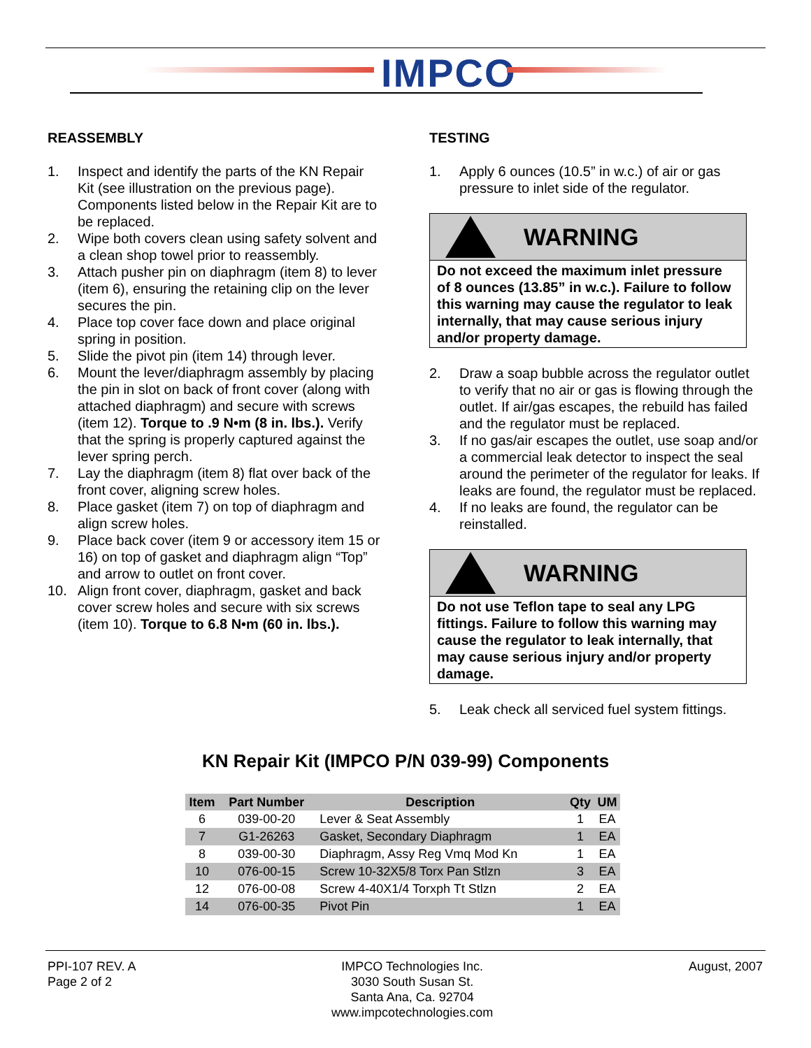IMPCO<sup>®</sup>
REASSEMBLY
1. Inspect and identify the parts of the KN Repair Kit (see illustration on the previous page). Components listed below in the Repair Kit are to be replaced.
2. Wipe both covers clean using safety solvent and a clean shop towel prior to reassembly.
3. Attach pusher pin on diaphragm (item 8) to lever (item 6), ensuring the retaining clip on the lever secures the pin.
4. Place top cover face down and place original spring in position.
5. Slide the pivot pin (item 14) through lever.
6. Mount the lever/diaphragm assembly by placing the pin in slot on back of front cover (along with attached diaphragm) and secure with screws (item 12). Torque to .9 N•m (8 in. lbs.). Verify that the spring is properly captured against the lever spring perch.
7. Lay the diaphragm (item 8) flat over back of the front cover, aligning screw holes.
8. Place gasket (item 7) on top of diaphragm and align screw holes.
9. Place back cover (item 9 or accessory item 15 or 16) on top of gasket and diaphragm align “Top” and arrow to outlet on front cover.
10. Align front cover, diaphragm, gasket and back cover screw holes and secure with six screws (item 10). Torque to 6.8 N•m (60 in. lbs.).
TESTING
1. Apply 6 ounces (10.5” in w.c.) of air or gas pressure to inlet side of the regulator.
WARNING
Do not exceed the maximum inlet pressure of 8 ounces (13.85” in w.c.). Failure to follow this warning may cause the regulator to leak internally, that may cause serious injury and/or property damage.
2. Draw a soap bubble across the regulator outlet to verify that no air or gas is flowing through the outlet. If air/gas escapes, the rebuild has failed and the regulator must be replaced.
3. If no gas/air escapes the outlet, use soap and/or a commercial leak detector to inspect the seal around the perimeter of the regulator for leaks. If leaks are found, the regulator must be replaced.
4. If no leaks are found, the regulator can be reinstalled.
WARNING
Do not use Teflon tape to seal any LPG fittings. Failure to follow this warning may cause the regulator to leak internally, that may cause serious injury and/or property damage.
5. Leak check all serviced fuel system fittings.
KN Repair Kit (IMPCO P/N 039-99) Components
| Item | Part Number | Description | Qty | UM |
| --- | --- | --- | --- | --- |
| 6 | 039-00-20 | Lever & Seat Assembly | 1 | EA |
| 7 | G1-26263 | Gasket, Secondary Diaphragm | 1 | EA |
| 8 | 039-00-30 | Diaphragm, Assy Reg Vmq Mod Kn | 1 | EA |
| 10 | 076-00-15 | Screw 10-32X5/8 Torx Pan Stlzn | 3 | EA |
| 12 | 076-00-08 | Screw 4-40X1/4 Torxph Tt Stlzn | 2 | EA |
| 14 | 076-00-35 | Pivot Pin | 1 | EA |
PPI-107 REV. A
Page 2 of 2
IMPCO Technologies Inc.
3030 South Susan St.
Santa Ana, Ca. 92704
www.impcotechnologies.com
August, 2007